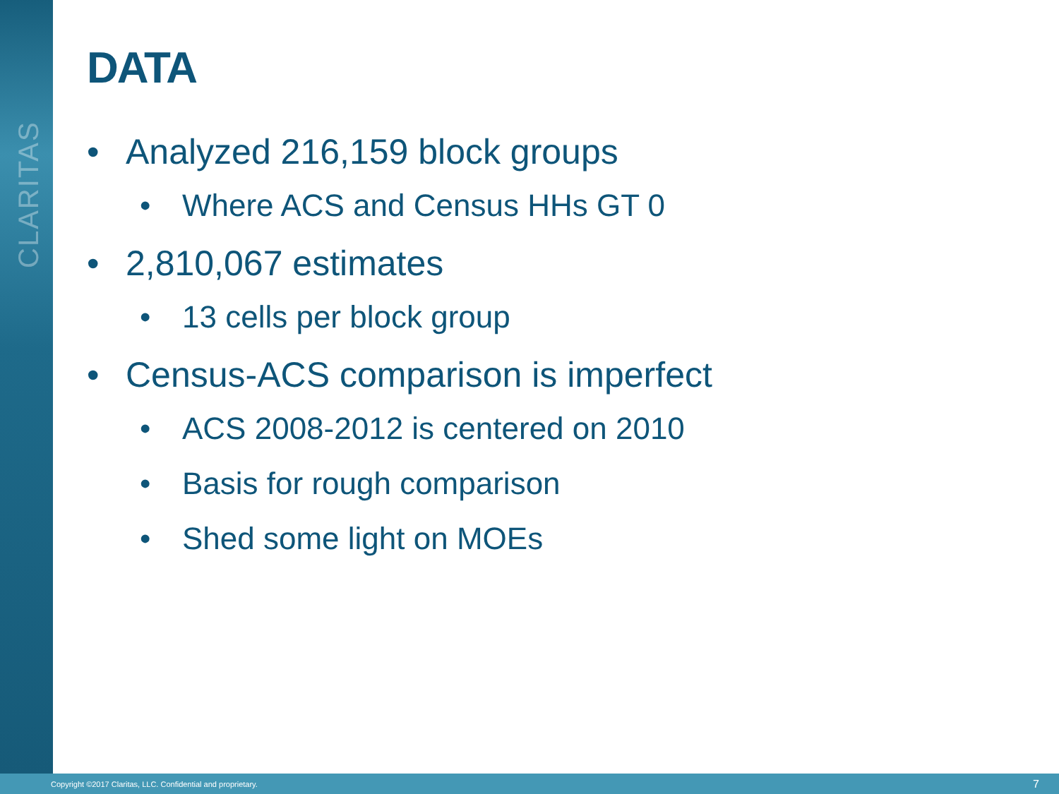CLARITAS
DATA
• Analyzed 216,159 block groups
• Where ACS and Census HHs GT 0
• 2,810,067 estimates
• 13 cells per block group
• Census-ACS comparison is imperfect
• ACS 2008-2012 is centered on 2010
• Basis for rough comparison
• Shed some light on MOEs
Copyright ©2017 Claritas, LLC. Confidential and proprietary. 7